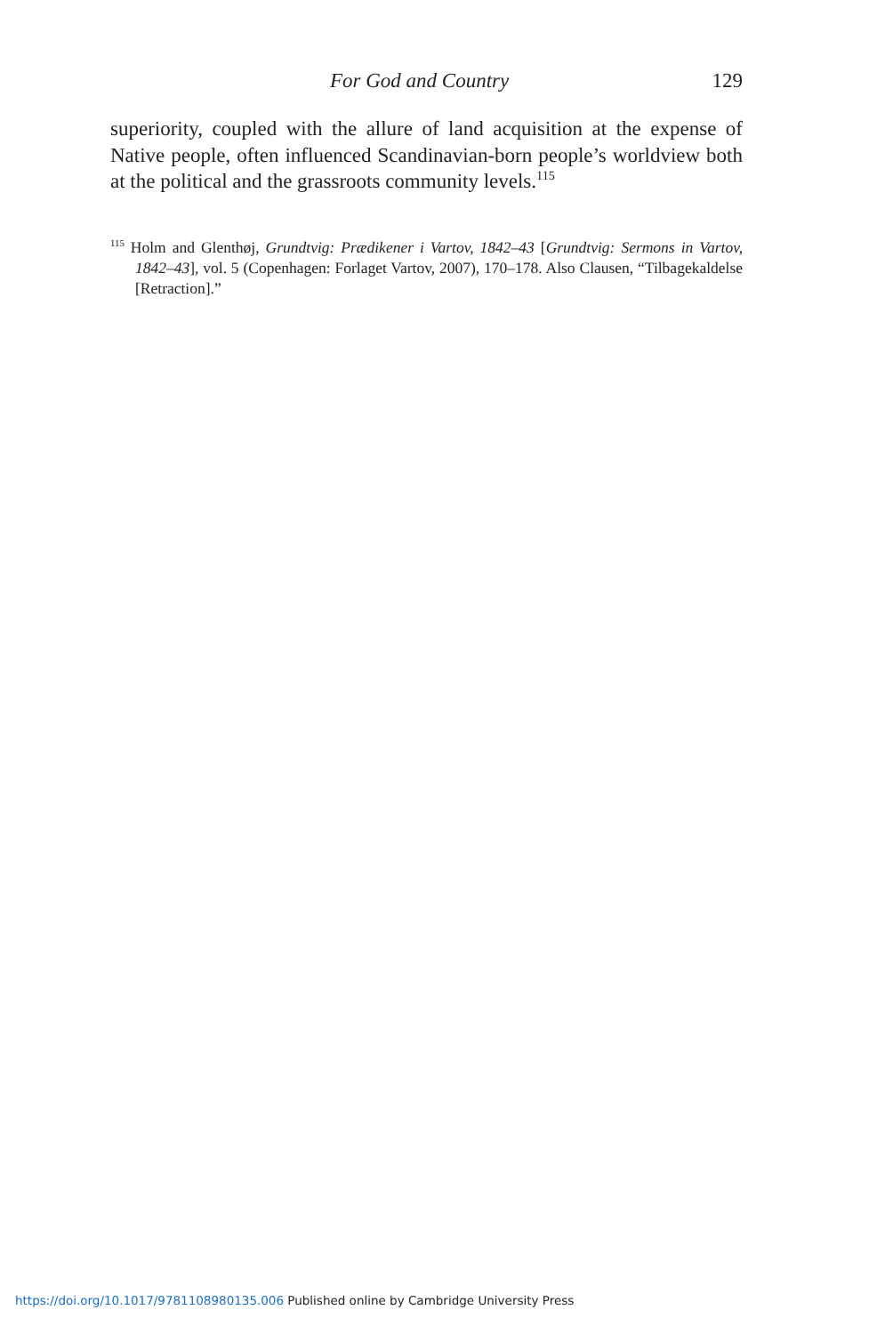For God and Country 129
superiority, coupled with the allure of land acquisition at the expense of Native people, often influenced Scandinavian-born people’s worldview both at the political and the grassroots community levels.<sup>115</sup>
<sup>115</sup> Holm and Glenthøj, Grundtvig: Prædikener i Vartov, 1842–43 [Grundtvig: Sermons in Vartov, 1842–43], vol. 5 (Copenhagen: Forlaget Vartov, 2007), 170–178. Also Clausen, “Tilbagekaldelse [Retraction].”
https://doi.org/10.1017/9781108980135.006 Published online by Cambridge University Press